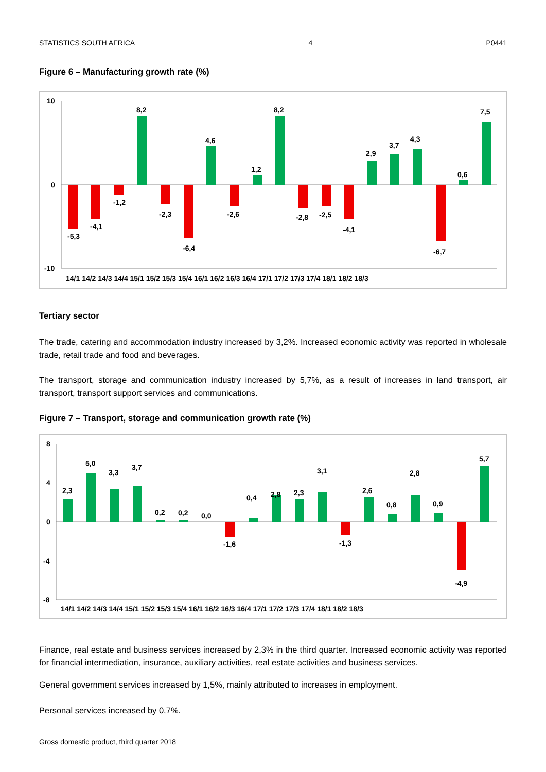STATISTICS SOUTH AFRICA 4 P0441
Figure 6 – Manufacturing growth rate (%)
10
0
-10
-5,3
-4,1
-1,2
8,2
-2,3
-6,4
4,6
-2,6
1,2
8,2
-2,8
-2,5
-4,1
2,9
3,7
4,3
-6,7
0,6
7,5
14/1 14/2 14/3 14/4 15/1 15/2 15/3 15/4 16/1 16/2 16/3 16/4 17/1 17/2 17/3 17/4 18/1 18/2 18/3
Tertiary sector
The trade, catering and accommodation industry increased by 3,2%. Increased economic activity was reported in wholesale trade, retail trade and food and beverages.
The transport, storage and communication industry increased by 5,7%, as a result of increases in land transport, air transport, transport support services and communications.
Figure 7 – Transport, storage and communication growth rate (%)
8
4
0
-4
-8
2,3
5,0
3,3
3,7
0,2
0,2
0,0
-1,6
0,4
2,8
2,3
3,1
-1,3
2,6
0,8
2,8
0,9
-4,9
5,7
14/1 14/2 14/3 14/4 15/1 15/2 15/3 15/4 16/1 16/2 16/3 16/4 17/1 17/2 17/3 17/4 18/1 18/2 18/3
Finance, real estate and business services increased by 2,3% in the third quarter. Increased economic activity was reported for financial intermediation, insurance, auxiliary activities, real estate activities and business services.
General government services increased by 1,5%, mainly attributed to increases in employment.
Personal services increased by 0,7%.
Gross domestic product, third quarter 2018